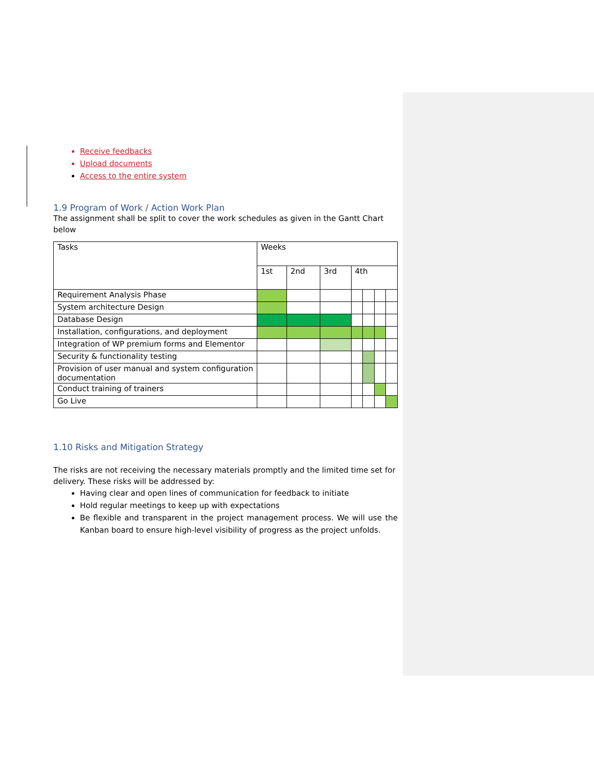Receive feedbacks
Upload documents
Access to the entire system
1.9 Program of Work / Action Work Plan
The assignment shall be split to cover the work schedules as given in the Gantt Chart below
| Tasks | Weeks | | | | | | |
| --- | --- | --- | --- | --- | --- | --- | --- |
| | 1st | 2nd | 3rd | 4th | | | |
| Requirement Analysis Phase | | | | | | | |
| System architecture Design | | | | | | | |
| Database Design | | | | | | | |
| Installation, configurations, and deployment | | | | | | | |
| Integration of WP premium forms and Elementor | | | | | | | |
| Security & functionality testing | | | | | | | |
| Provision of user manual and system configuration documentation | | | | | | | |
| Conduct training of trainers | | | | | | | |
| Go Live | | | | | | | |
1.10 Risks and Mitigation Strategy
The risks are not receiving the necessary materials promptly and the limited time set for delivery. These risks will be addressed by:
Having clear and open lines of communication for feedback to initiate
Hold regular meetings to keep up with expectations
Be flexible and transparent in the project management process. We will use the Kanban board to ensure high-level visibility of progress as the project unfolds.